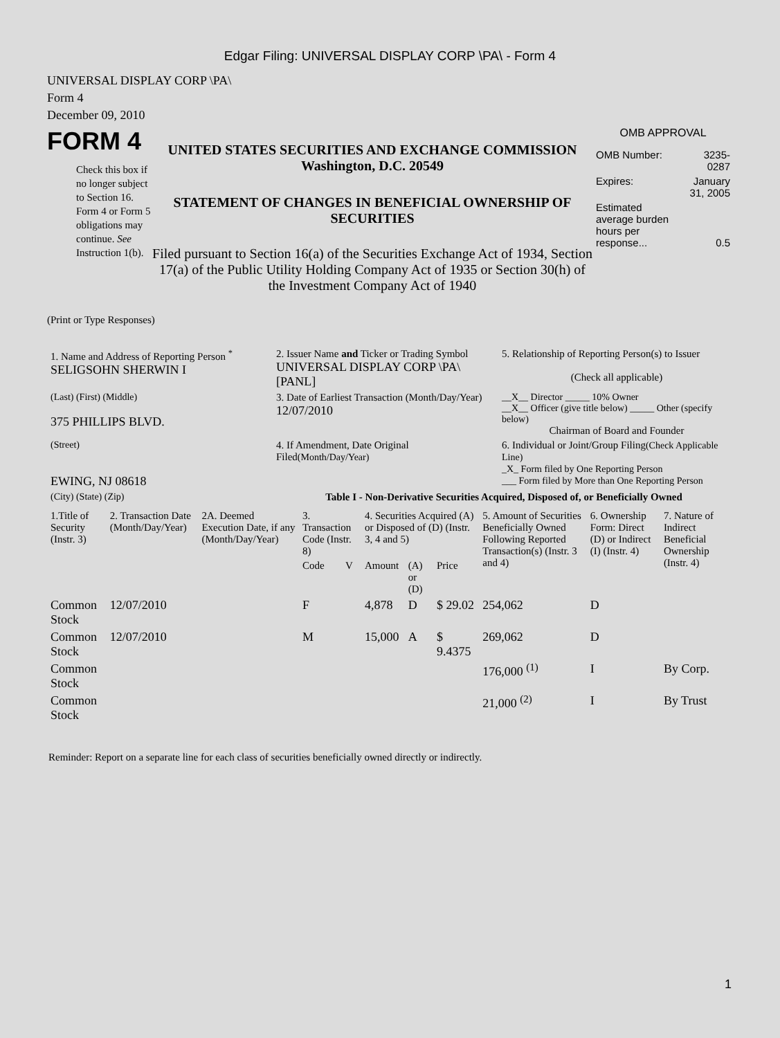Edgar Filing: UNIVERSAL DISPLAY CORP \PA\ - Form 4
UNIVERSAL DISPLAY CORP \PA\
Form 4
December 09, 2010
FORM 4
Check this box if no longer subject to Section 16. Form 4 or Form 5 obligations may continue. See Instruction 1(b).
UNITED STATES SECURITIES AND EXCHANGE COMMISSION
Washington, D.C. 20549
STATEMENT OF CHANGES IN BENEFICIAL OWNERSHIP OF SECURITIES
Filed pursuant to Section 16(a) of the Securities Exchange Act of 1934, Section 17(a) of the Public Utility Holding Company Act of 1935 or Section 30(h) of the Investment Company Act of 1940
OMB APPROVAL
| OMB Number: | 3235-0287 |
| Expires: | January 31, 2005 |
| Estimated average burden hours per response... | 0.5 |
(Print or Type Responses)
| 1. Name and Address of Reporting Person <sup>*</sup> SELIGSOHN SHERWIN I | 2. Issuer Name and Ticker or Trading Symbol UNIVERSAL DISPLAY CORP \PA\ [PANL] | 5. Relationship of Reporting Person(s) to Issuer (Check all applicable) |
| (Last) (First) (Middle) 375 PHILLIPS BLVD. | 3. Date of Earliest Transaction (Month/Day/Year) 12/07/2010 | __X__ Director _____ 10% Owner __X__ Officer (give title below) _____ Other (specify below) Chairman of Board and Founder |
| (Street) EWING, NJ 08618 | 4. If Amendment, Date Original Filed (Month/Day/Year) | 6. Individual or Joint/Group Filing (Check Applicable Line) _X_ Form filed by One Reporting Person ___ Form filed by More than One Reporting Person |
| (City) (State) (Zip) | Table I - Non-Derivative Securities Acquired, Disposed of, or Beneficially Owned | |
| 1.Title of Security (Instr. 3) | 2. Transaction Date (Month/Day/Year) | 2A. Deemed Execution Date, if any (Month/Day/Year) | 3. Transaction Code (Instr. 8) | | 4. Securities Acquired (A) or Disposed of (D) (Instr. 3, 4 and 5) | | | 5. Amount of Securities Beneficially Owned Following Reported Transaction(s) (Instr. 3 and 4) | 6. Ownership Form: Direct (D) or Indirect (I) (Instr. 4) | 7. Nature of Indirect Beneficial Ownership (Instr. 4) |
| --- | --- | --- | --- | --- | --- | --- | --- | --- | --- | --- |
| | | | Code | V | Amount | (A) or (D) | Price | | | |
| Common Stock | 12/07/2010 | | F | | 4,878 | D | $ 29.02 | 254,062 | D | |
| Common Stock | 12/07/2010 | | M | | 15,000 | A | $ 9.4375 | 269,062 | D | |
| Common Stock | | | | | | | | 176,000 <sup>(1)</sup> | I | By Corp. |
| Common Stock | | | | | | | | 21,000 <sup>(2)</sup> | I | By Trust |
Reminder: Report on a separate line for each class of securities beneficially owned directly or indirectly.
1